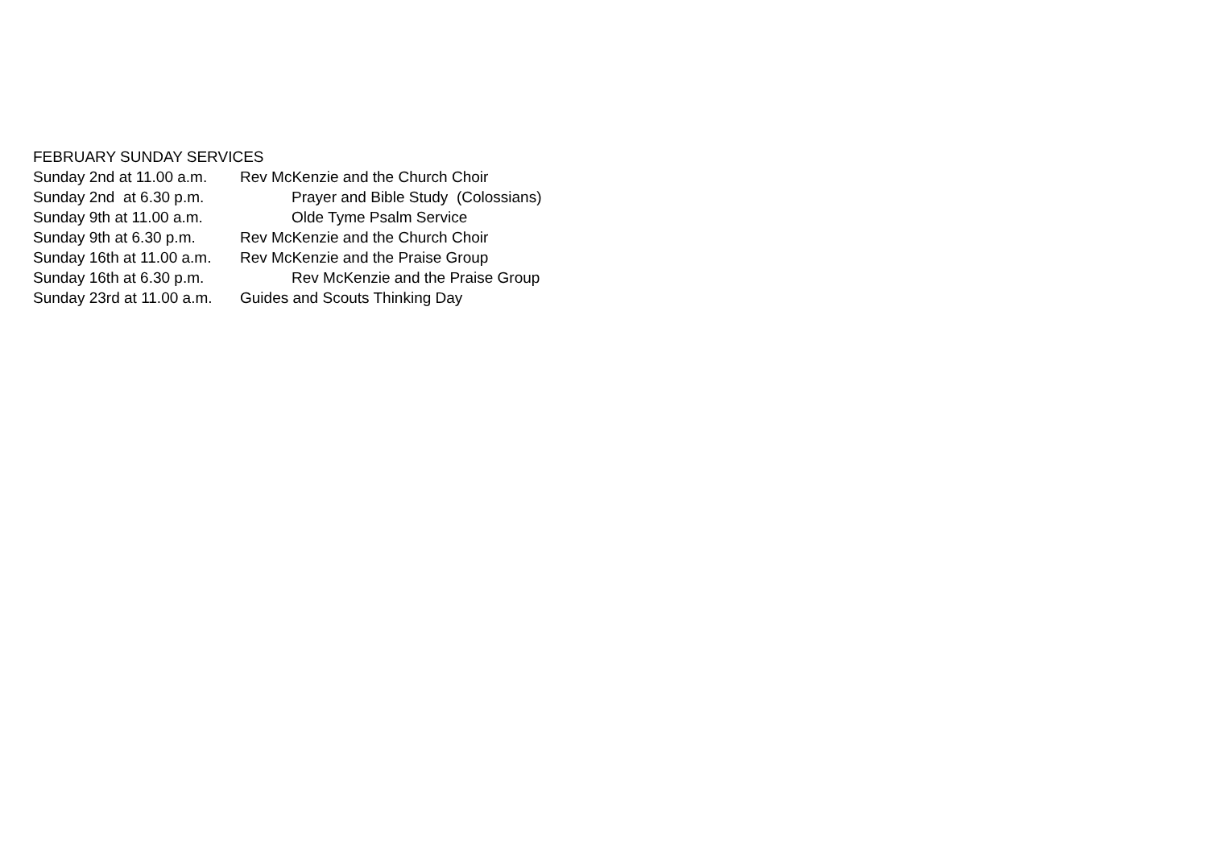FEBRUARY SUNDAY SERVICES
Sunday 2nd at 11.00 a.m. Rev McKenzie and the Church Choir
Sunday 2nd at 6.30 p.m. Prayer and Bible Study (Colossians)
Sunday 9th at 11.00 a.m. Olde Tyme Psalm Service
Sunday 9th at 6.30 p.m. Rev McKenzie and the Church Choir
Sunday 16th at 11.00 a.m. Rev McKenzie and the Praise Group
Sunday 16th at 6.30 p.m. Rev McKenzie and the Praise Group
Sunday 23rd at 11.00 a.m. Guides and Scouts Thinking Day